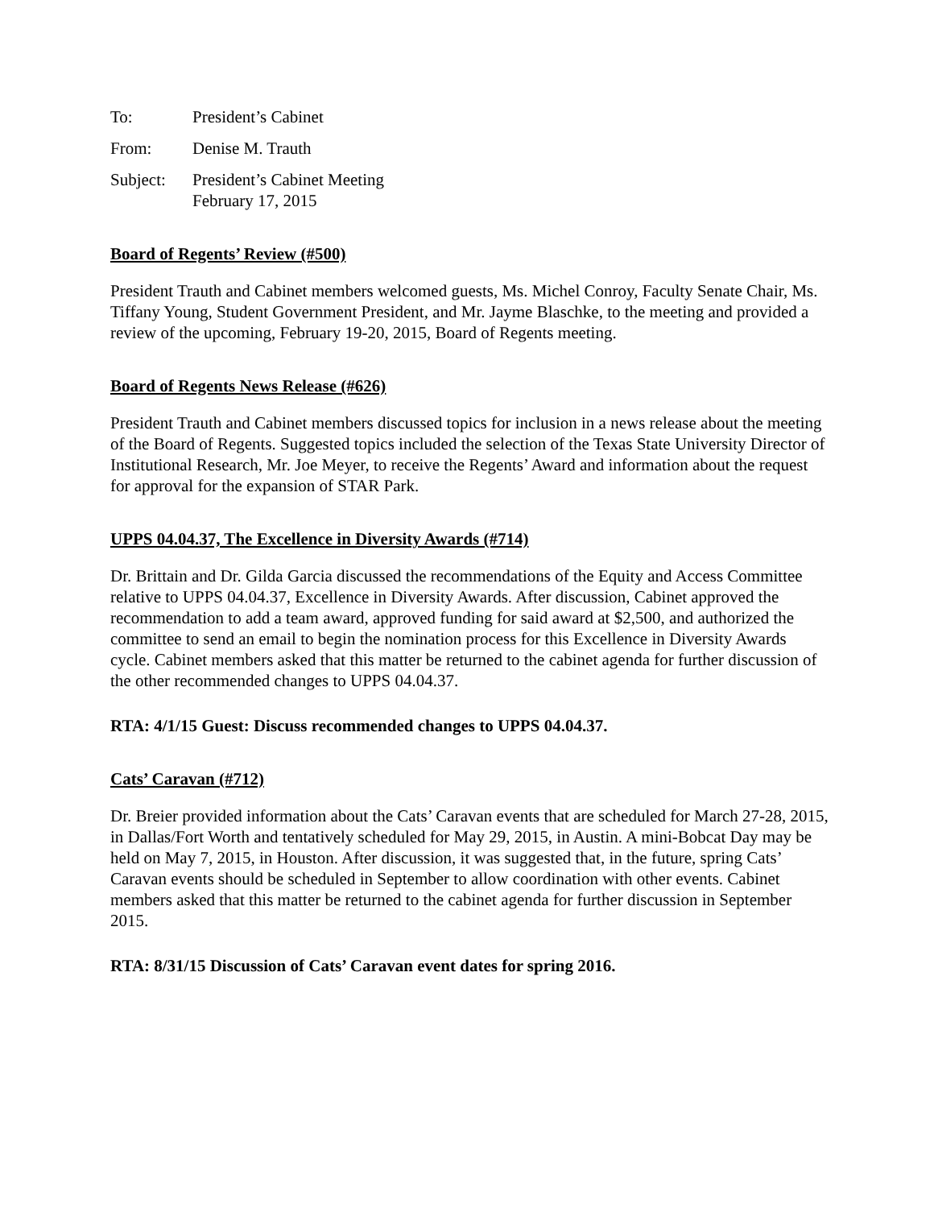To: President’s Cabinet
From: Denise M. Trauth
Subject: President’s Cabinet Meeting
February 17, 2015
Board of Regents’ Review (#500)
President Trauth and Cabinet members welcomed guests, Ms. Michel Conroy, Faculty Senate Chair, Ms. Tiffany Young, Student Government President, and Mr. Jayme Blaschke, to the meeting and provided a review of the upcoming, February 19-20, 2015, Board of Regents meeting.
Board of Regents News Release (#626)
President Trauth and Cabinet members discussed topics for inclusion in a news release about the meeting of the Board of Regents. Suggested topics included the selection of the Texas State University Director of Institutional Research, Mr. Joe Meyer, to receive the Regents’ Award and information about the request for approval for the expansion of STAR Park.
UPPS 04.04.37, The Excellence in Diversity Awards (#714)
Dr. Brittain and Dr. Gilda Garcia discussed the recommendations of the Equity and Access Committee relative to UPPS 04.04.37, Excellence in Diversity Awards. After discussion, Cabinet approved the recommendation to add a team award, approved funding for said award at $2,500, and authorized the committee to send an email to begin the nomination process for this Excellence in Diversity Awards cycle. Cabinet members asked that this matter be returned to the cabinet agenda for further discussion of the other recommended changes to UPPS 04.04.37.
RTA: 4/1/15 Guest: Discuss recommended changes to UPPS 04.04.37.
Cats’ Caravan (#712)
Dr. Breier provided information about the Cats’ Caravan events that are scheduled for March 27-28, 2015, in Dallas/Fort Worth and tentatively scheduled for May 29, 2015, in Austin. A mini-Bobcat Day may be held on May 7, 2015, in Houston. After discussion, it was suggested that, in the future, spring Cats’ Caravan events should be scheduled in September to allow coordination with other events. Cabinet members asked that this matter be returned to the cabinet agenda for further discussion in September 2015.
RTA: 8/31/15 Discussion of Cats’ Caravan event dates for spring 2016.